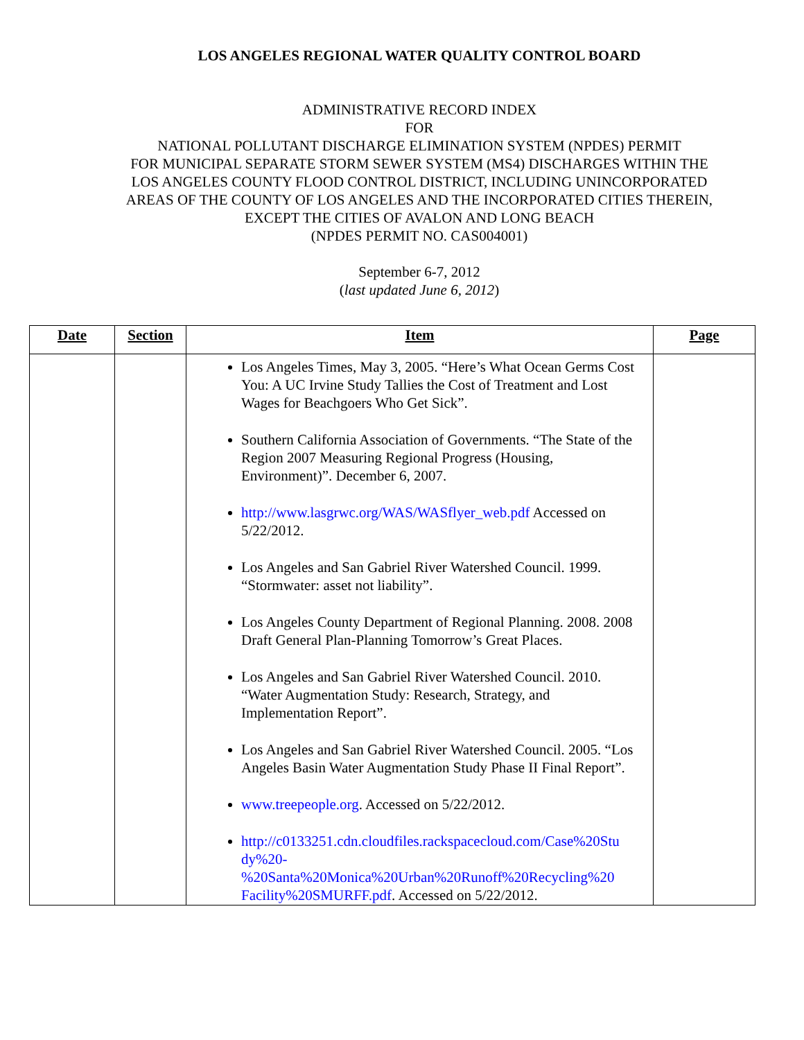LOS ANGELES REGIONAL WATER QUALITY CONTROL BOARD
ADMINISTRATIVE RECORD INDEX
FOR
NATIONAL POLLUTANT DISCHARGE ELIMINATION SYSTEM (NPDES) PERMIT
FOR MUNICIPAL SEPARATE STORM SEWER SYSTEM (MS4) DISCHARGES WITHIN THE
LOS ANGELES COUNTY FLOOD CONTROL DISTRICT, INCLUDING UNINCORPORATED
AREAS OF THE COUNTY OF LOS ANGELES AND THE INCORPORATED CITIES THEREIN,
EXCEPT THE CITIES OF AVALON AND LONG BEACH
(NPDES PERMIT NO. CAS004001)
September 6-7, 2012
(last updated June 6, 2012)
| Date | Section | Item | Page |
| --- | --- | --- | --- |
| | | Los Angeles Times, May 3, 2005. “Here’s What Ocean Germs Cost You: A UC Irvine Study Tallies the Cost of Treatment and Lost Wages for Beachgoers Who Get Sick”. Southern California Association of Governments. “The State of the Region 2007 Measuring Regional Progress (Housing, Environment)”. December 6, 2007. http://www.lasgrwc.org/WAS/WASflyer_web.pdf Accessed on 5/22/2012. Los Angeles and San Gabriel River Watershed Council. 1999. “Stormwater: asset not liability”. Los Angeles County Department of Regional Planning. 2008. 2008 Draft General Plan-Planning Tomorrow’s Great Places. Los Angeles and San Gabriel River Watershed Council. 2010. “Water Augmentation Study: Research, Strategy, and Implementation Report”. Los Angeles and San Gabriel River Watershed Council. 2005. “Los Angeles Basin Water Augmentation Study Phase II Final Report”. www.treepeople.org . Accessed on 5/22/2012. http://c0133251.cdn.cloudfiles.rackspacecloud.com/Case%20Stu dy%20- %20Santa%20Monica%20Urban%20Runoff%20Recycling%20 Facility%20SMURFF.pdf . Accessed on 5/22/2012. | |